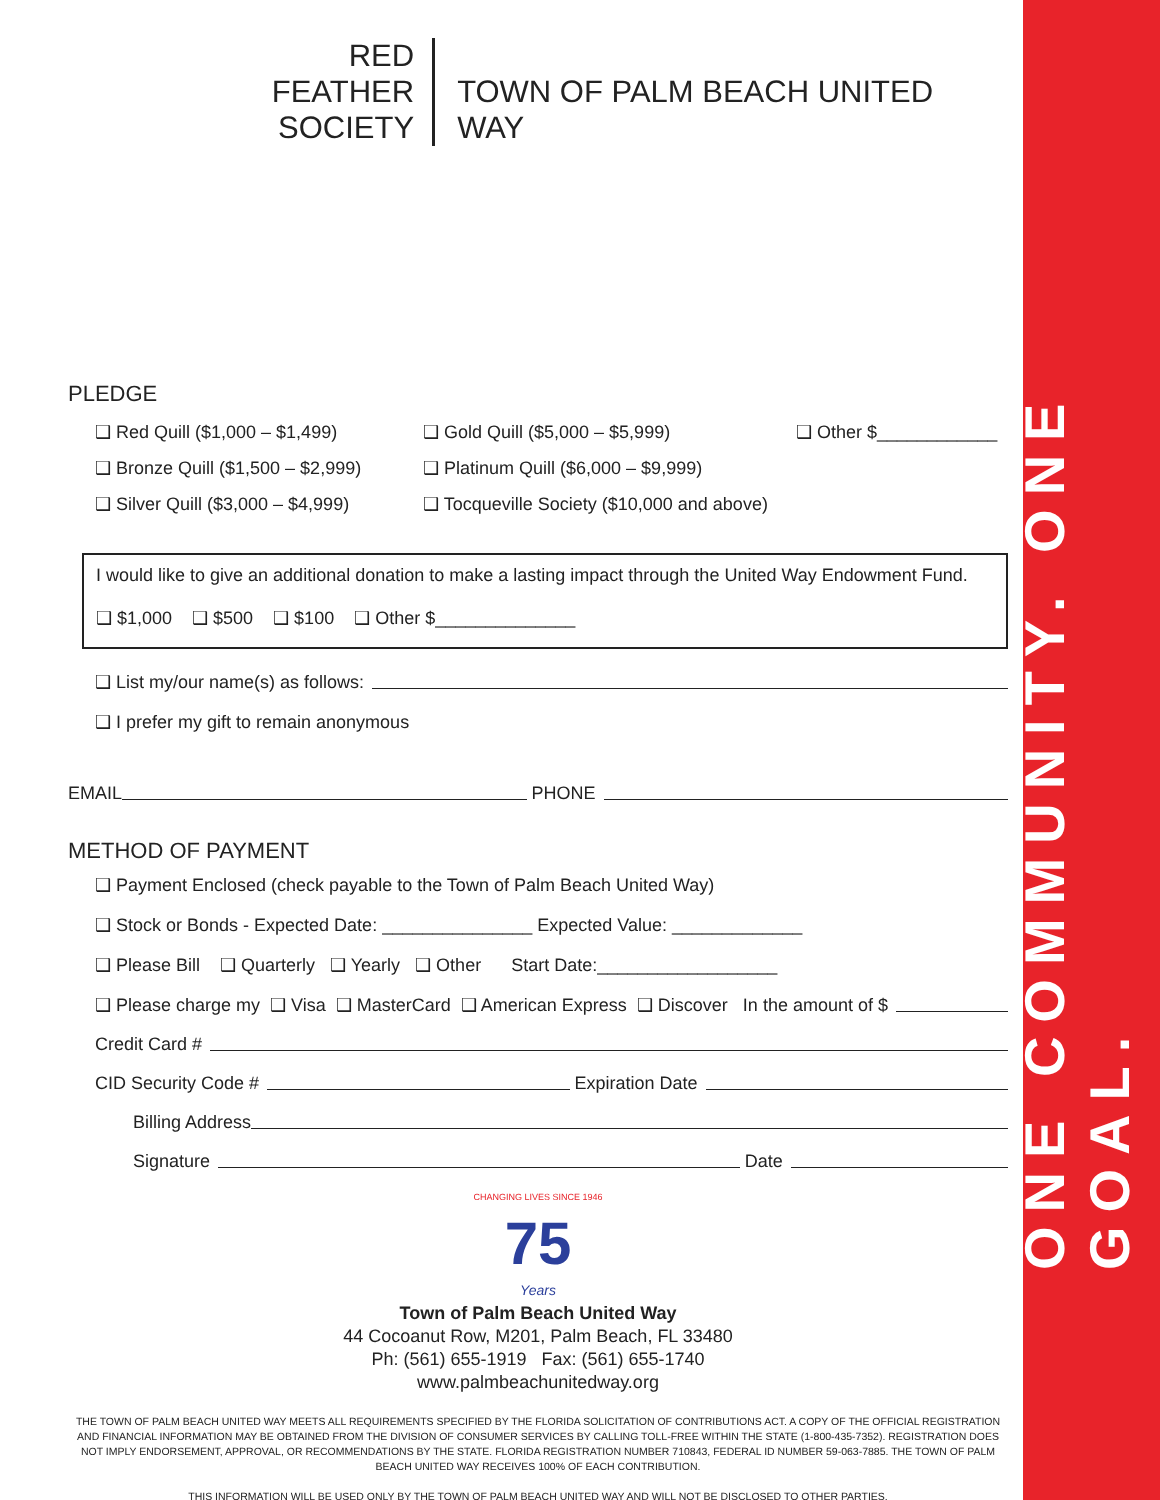ONE COMMUNITY. ONE GOAL.
RED FEATHER
SOCIETY
TOWN OF PALM BEACH UNITED WAY
PLEDGE
❑ Red Quill ($1,000 – $1,499) ❑ Gold Quill ($5,000 – $5,999) ❑ Other $____________
❑ Bronze Quill ($1,500 – $2,999) ❑ Platinum Quill ($6,000 – $9,999)
❑ Silver Quill ($3,000 – $4,999) ❑ Tocqueville Society ($10,000 and above)
I would like to give an additional donation to make a lasting impact through the United Way Endowment Fund.
❑ $1,000 ❑ $500 ❑ $100 ❑ Other $______________
❑ List my/our name(s) as follows:
❑ I prefer my gift to remain anonymous
EMAIL PHONE
METHOD OF PAYMENT
❑ Payment Enclosed (check payable to the Town of Palm Beach United Way)
❑ Stock or Bonds - Expected Date: _______________ Expected Value: _____________
❑ Please Bill ❑ Quarterly ❑ Yearly ❑ Other Start Date:__________________
❑ Please charge my ❑ Visa ❑ MasterCard ❑ American Express ❑ Discover In the amount of $
Credit Card #
CID Security Code # Expiration Date
Billing Address
Signature Date
CHANGING LIVES SINCE 1946
75
Years
Town of Palm Beach United Way
44 Cocoanut Row, M201, Palm Beach, FL 33480
Ph: (561) 655-1919 Fax: (561) 655-1740
www.palmbeachunitedway.org
THE TOWN OF PALM BEACH UNITED WAY MEETS ALL REQUIREMENTS SPECIFIED BY THE FLORIDA SOLICITATION OF CONTRIBUTIONS ACT. A COPY OF THE OFFICIAL REGISTRATION AND FINANCIAL INFORMATION MAY BE OBTAINED FROM THE DIVISION OF CONSUMER SERVICES BY CALLING TOLL-FREE WITHIN THE STATE (1-800-435-7352). REGISTRATION DOES NOT IMPLY ENDORSEMENT, APPROVAL, OR RECOMMENDATIONS BY THE STATE. FLORIDA REGISTRATION NUMBER 710843, FEDERAL ID NUMBER 59-063-7885. THE TOWN OF PALM BEACH UNITED WAY RECEIVES 100% OF EACH CONTRIBUTION.
THIS INFORMATION WILL BE USED ONLY BY THE TOWN OF PALM BEACH UNITED WAY AND WILL NOT BE DISCLOSED TO OTHER PARTIES.